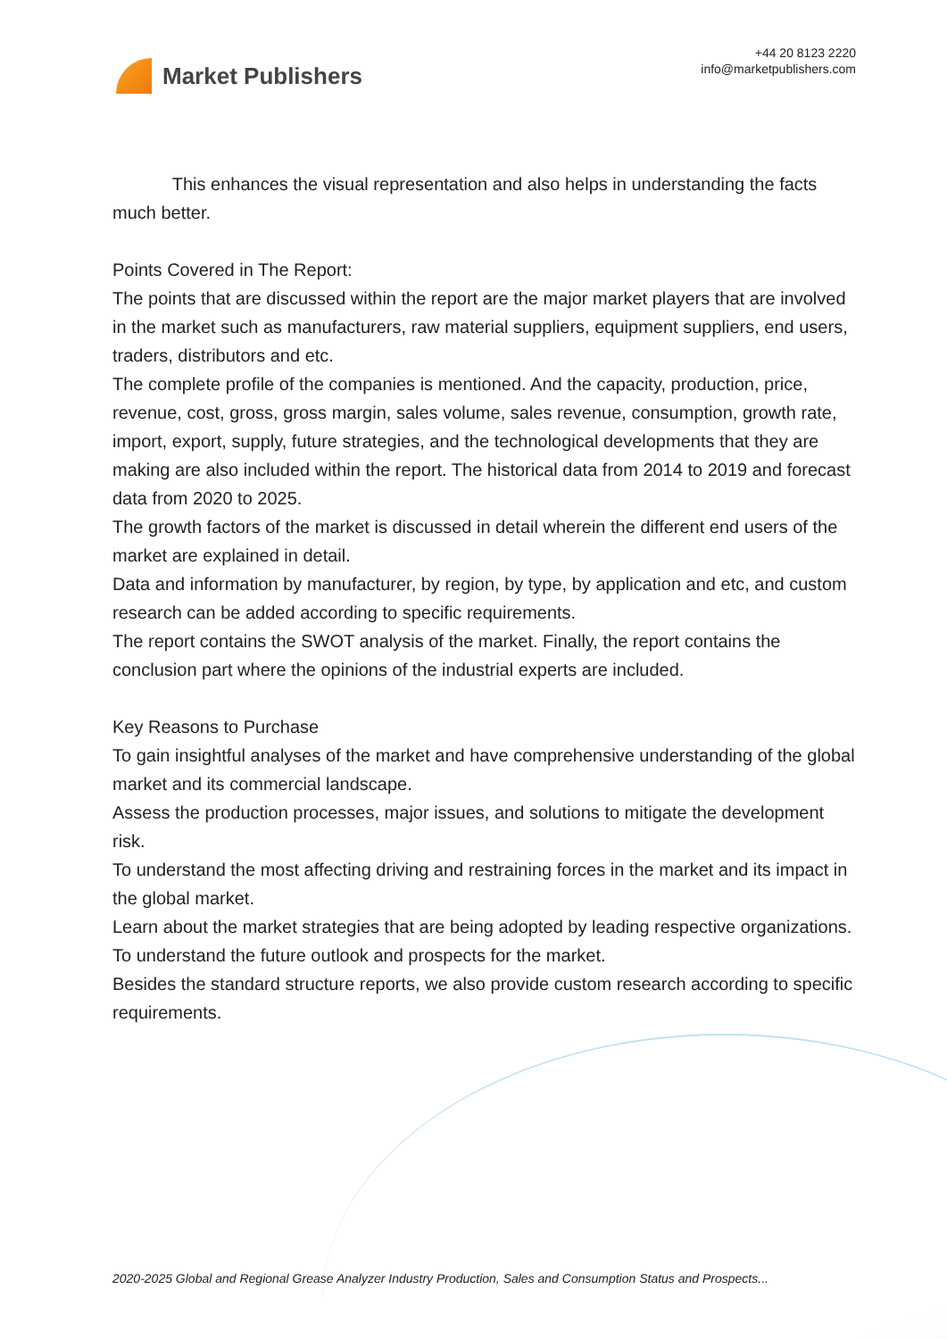Market Publishers
+44 20 8123 2220
info@marketpublishers.com
This enhances the visual representation and also helps in understanding the facts much better.
Points Covered in The Report:
The points that are discussed within the report are the major market players that are involved in the market such as manufacturers, raw material suppliers, equipment suppliers, end users, traders, distributors and etc.
The complete profile of the companies is mentioned. And the capacity, production, price, revenue, cost, gross, gross margin, sales volume, sales revenue, consumption, growth rate, import, export, supply, future strategies, and the technological developments that they are making are also included within the report. The historical data from 2014 to 2019 and forecast data from 2020 to 2025.
The growth factors of the market is discussed in detail wherein the different end users of the market are explained in detail.
Data and information by manufacturer, by region, by type, by application and etc, and custom research can be added according to specific requirements.
The report contains the SWOT analysis of the market. Finally, the report contains the conclusion part where the opinions of the industrial experts are included.
Key Reasons to Purchase
To gain insightful analyses of the market and have comprehensive understanding of the global market and its commercial landscape.
Assess the production processes, major issues, and solutions to mitigate the development risk.
To understand the most affecting driving and restraining forces in the market and its impact in the global market.
Learn about the market strategies that are being adopted by leading respective organizations.
To understand the future outlook and prospects for the market.
Besides the standard structure reports, we also provide custom research according to specific requirements.
2020-2025 Global and Regional Grease Analyzer Industry Production, Sales and Consumption Status and Prospects...